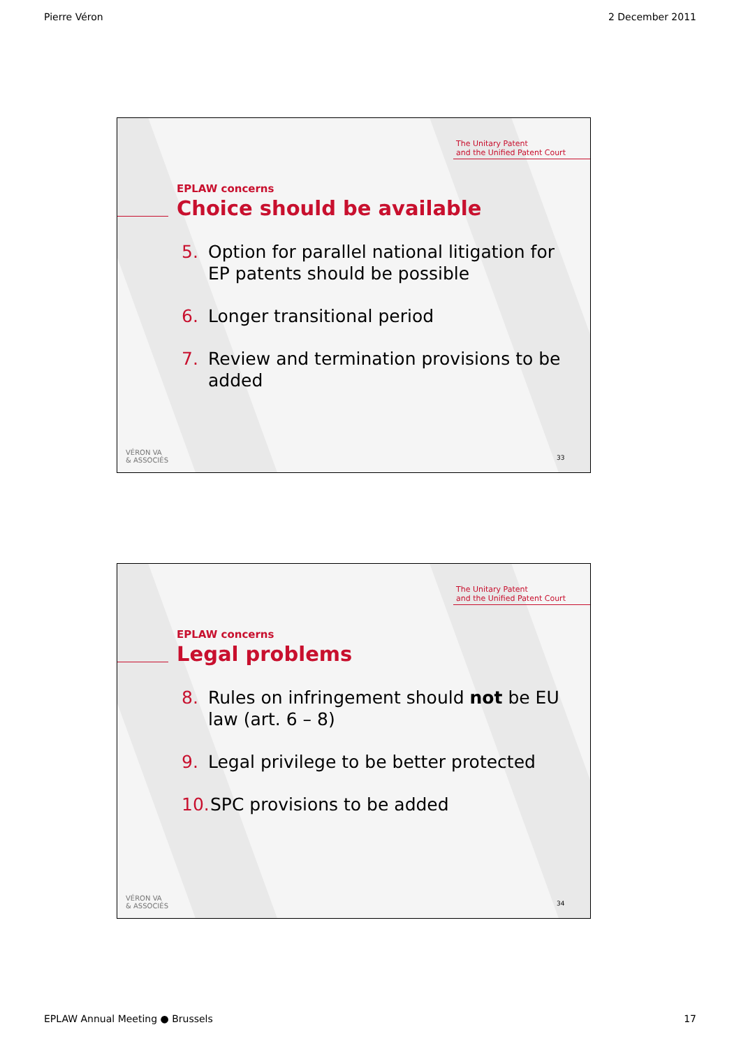Pierre Véron 2 December 2011
The Unitary Patent
and the Unified Patent Court
EPLAW concerns
Choice should be available
5. Option for parallel national litigation for EP patents should be possible
6. Longer transitional period
7. Review and termination provisions to be added
VÉRON VA
& ASSOCIÉS
33
The Unitary Patent
and the Unified Patent Court
EPLAW concerns
Legal problems
8. Rules on infringement should not be EU law (art. 6 – 8)
9. Legal privilege to be better protected
10. SPC provisions to be added
VÉRON VA
& ASSOCIÉS
34
EPLAW Annual Meeting ● Brussels 17